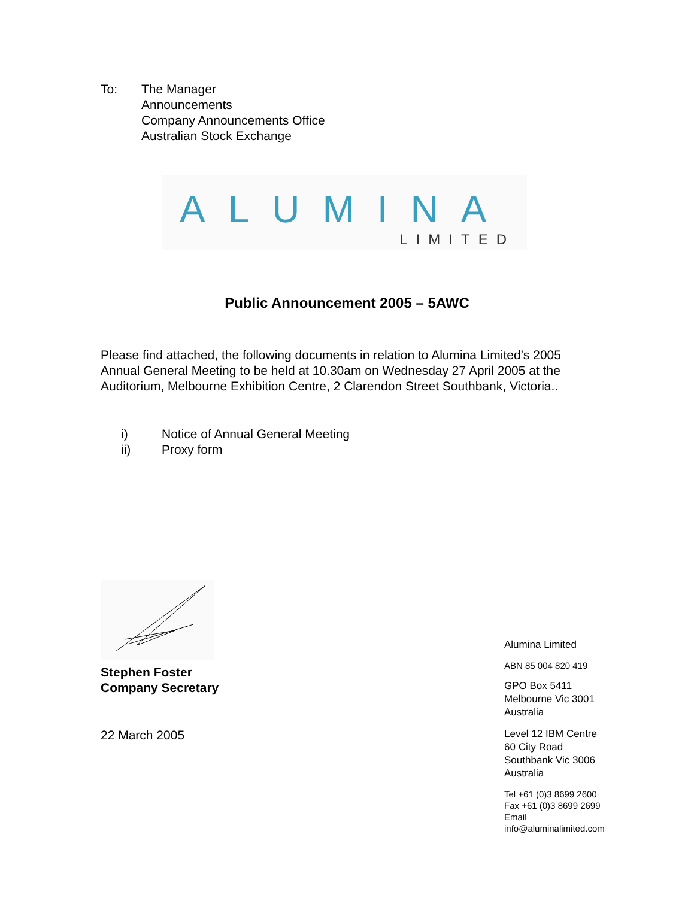To: The Manager
Announcements
Company Announcements Office
Australian Stock Exchange
ALUMINA
LIMITED
Public Announcement 2005 – 5AWC
Please find attached, the following documents in relation to Alumina Limited’s 2005 Annual General Meeting to be held at 10.30am on Wednesday 27 April 2005 at the Auditorium, Melbourne Exhibition Centre, 2 Clarendon Street Southbank, Victoria..
i) Notice of Annual General Meeting
ii) Proxy form
Stephen Foster
Company Secretary
22 March 2005
Alumina Limited
ABN 85 004 820 419
GPO Box 5411
Melbourne Vic 3001
Australia
Level 12 IBM Centre
60 City Road
Southbank Vic 3006
Australia
Tel +61 (0)3 8699 2600
Fax +61 (0)3 8699 2699
Email
info@aluminalimited.com